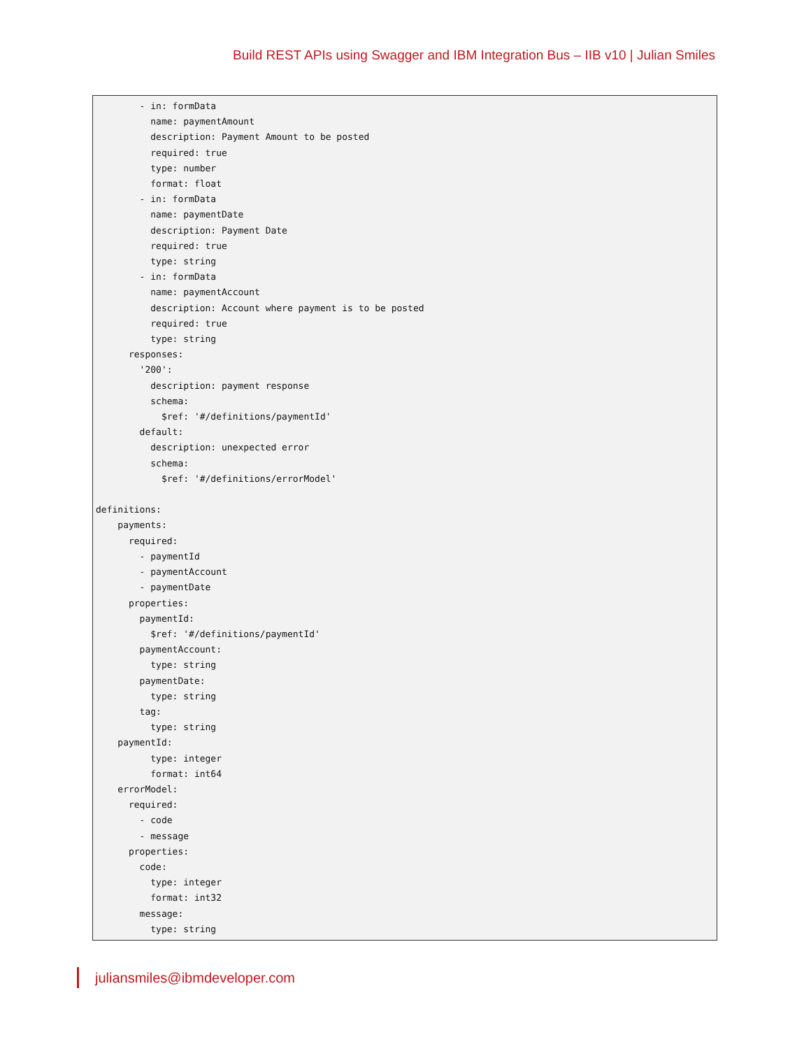Build REST APIs using Swagger and IBM Integration Bus – IIB v10 | Julian Smiles
        - in: formData
          name: paymentAmount
          description: Payment Amount to be posted
          required: true
          type: number
          format: float
        - in: formData
          name: paymentDate
          description: Payment Date
          required: true
          type: string
        - in: formData
          name: paymentAccount
          description: Account where payment is to be posted
          required: true
          type: string
      responses:
        '200':
          description: payment response
          schema:
            $ref: '#/definitions/paymentId'
        default:
          description: unexpected error
          schema:
            $ref: '#/definitions/errorModel'

definitions:
    payments:
      required:
        - paymentId
        - paymentAccount
        - paymentDate
      properties:
        paymentId:
          $ref: '#/definitions/paymentId'
        paymentAccount:
          type: string
        paymentDate:
          type: string
        tag:
          type: string
    paymentId:
          type: integer
          format: int64
    errorModel:
      required:
        - code
        - message
      properties:
        code:
          type: integer
          format: int32
        message:
          type: string
juliansmiles@ibmdeveloper.com